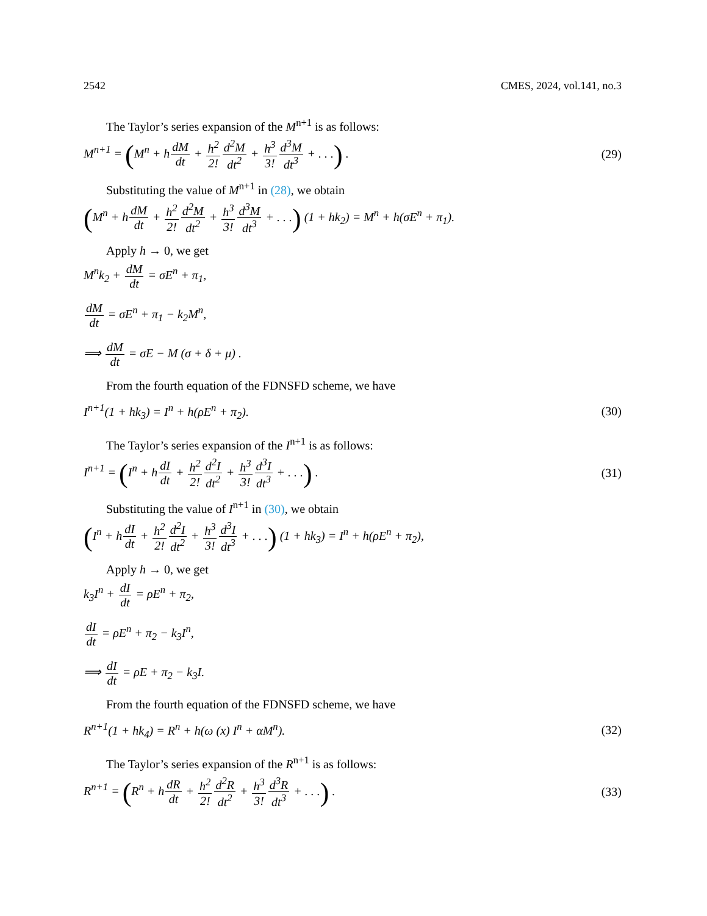2542 CMES, 2024, vol.141, no.3
The Taylor’s series expansion of the M<sup>n+1</sup> is as follows:
M<sup>n+1</sup> = (M<sup>n</sup> + hdM dt + h<sup>2</sup> 2!d<sup>2</sup>M dt<sup>2</sup> + h<sup>3</sup> 3!d<sup>3</sup>M dt<sup>3</sup> + . . .) .
(29)
Substituting the value of M<sup>n+1</sup> in (28), we obtain
(M<sup>n</sup> + hdM dt + h<sup>2</sup> 2!d<sup>2</sup>M dt<sup>2</sup> + h<sup>3</sup> 3!d<sup>3</sup>M dt<sup>3</sup> + . . .) (1 + hk<sub>2</sub>) = M<sup>n</sup> + h(σE<sup>n</sup> + π<sub>1</sub>).
Apply h → 0, we get
M<sup>n</sup>k<sub>2</sub> + dM dt = σE<sup>n</sup> + π<sub>1</sub>,
dM dt = σE<sup>n</sup> + π<sub>1</sub> − k<sub>2</sub>M<sup>n</sup>,
⟹ dM dt = σE − M (σ + δ + μ) .
From the fourth equation of the FDNSFD scheme, we have
I<sup>n+1</sup>(1 + hk<sub>3</sub>) = I<sup>n</sup> + h(ρE<sup>n</sup> + π<sub>2</sub>).
(30)
The Taylor’s series expansion of the I<sup>n+1</sup> is as follows:
I<sup>n+1</sup> = (I<sup>n</sup> + hdI dt + h<sup>2</sup> 2!d<sup>2</sup>I dt<sup>2</sup> + h<sup>3</sup> 3!d<sup>3</sup>I dt<sup>3</sup> + . . .) .
(31)
Substituting the value of I<sup>n+1</sup> in (30), we obtain
(I<sup>n</sup> + hdI dt + h<sup>2</sup> 2!d<sup>2</sup>I dt<sup>2</sup> + h<sup>3</sup> 3!d<sup>3</sup>I dt<sup>3</sup> + . . .) (1 + hk<sub>3</sub>) = I<sup>n</sup> + h(ρE<sup>n</sup> + π<sub>2</sub>),
Apply h → 0, we get
k<sub>3</sub>I<sup>n</sup> + dI dt = ρE<sup>n</sup> + π<sub>2</sub>,
dI dt = ρE<sup>n</sup> + π<sub>2</sub> − k<sub>3</sub>I<sup>n</sup>,
⟹ dI dt = ρE + π<sub>2</sub> − k<sub>3</sub>I.
From the fourth equation of the FDNSFD scheme, we have
R<sup>n+1</sup>(1 + hk<sub>4</sub>) = R<sup>n</sup> + h(ω (x) I<sup>n</sup> + αM<sup>n</sup>).
(32)
The Taylor’s series expansion of the R<sup>n+1</sup> is as follows:
R<sup>n+1</sup> = (R<sup>n</sup> + hdR dt + h<sup>2</sup> 2!d<sup>2</sup>R dt<sup>2</sup> + h<sup>3</sup> 3!d<sup>3</sup>R dt<sup>3</sup> + . . .) .
(33)